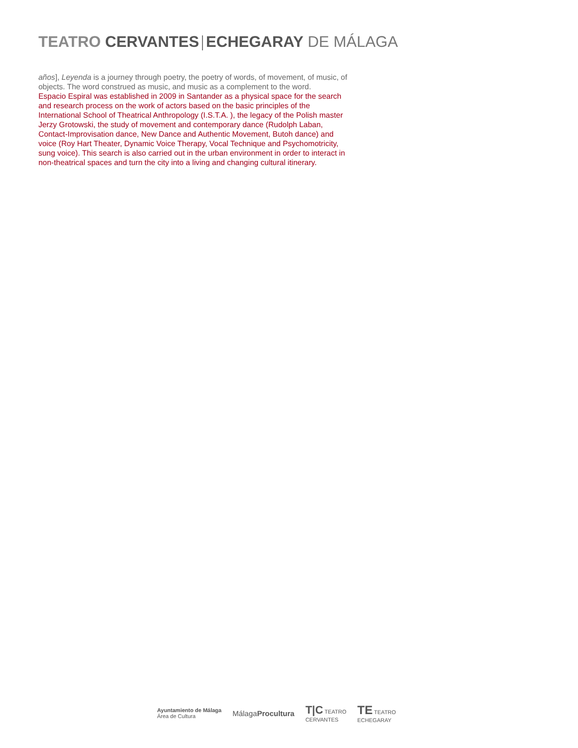TEATRO CERVANTES ECHEGARAY DE MÁLAGA
años], Leyenda is a journey through poetry, the poetry of words, of movement, of music, of objects. The word construed as music, and music as a complement to the word.
Espacio Espiral was established in 2009 in Santander as a physical space for the search and research process on the work of actors based on the basic principles of the International School of Theatrical Anthropology (I.S.T.A. ), the legacy of the Polish master Jerzy Grotowski, the study of movement and contemporary dance (Rudolph Laban, Contact-Improvisation dance, New Dance and Authentic Movement, Butoh dance) and voice (Roy Hart Theater, Dynamic Voice Therapy, Vocal Technique and Psychomotricity, sung voice). This search is also carried out in the urban environment in order to interact in non-theatrical spaces and turn the city into a living and changing cultural itinerary.
Ayuntamiento de Málaga
Área de Cultura
MálagaProcultura
T|C TEATRO
CERVANTES
TE TEATRO
ECHEGARAY